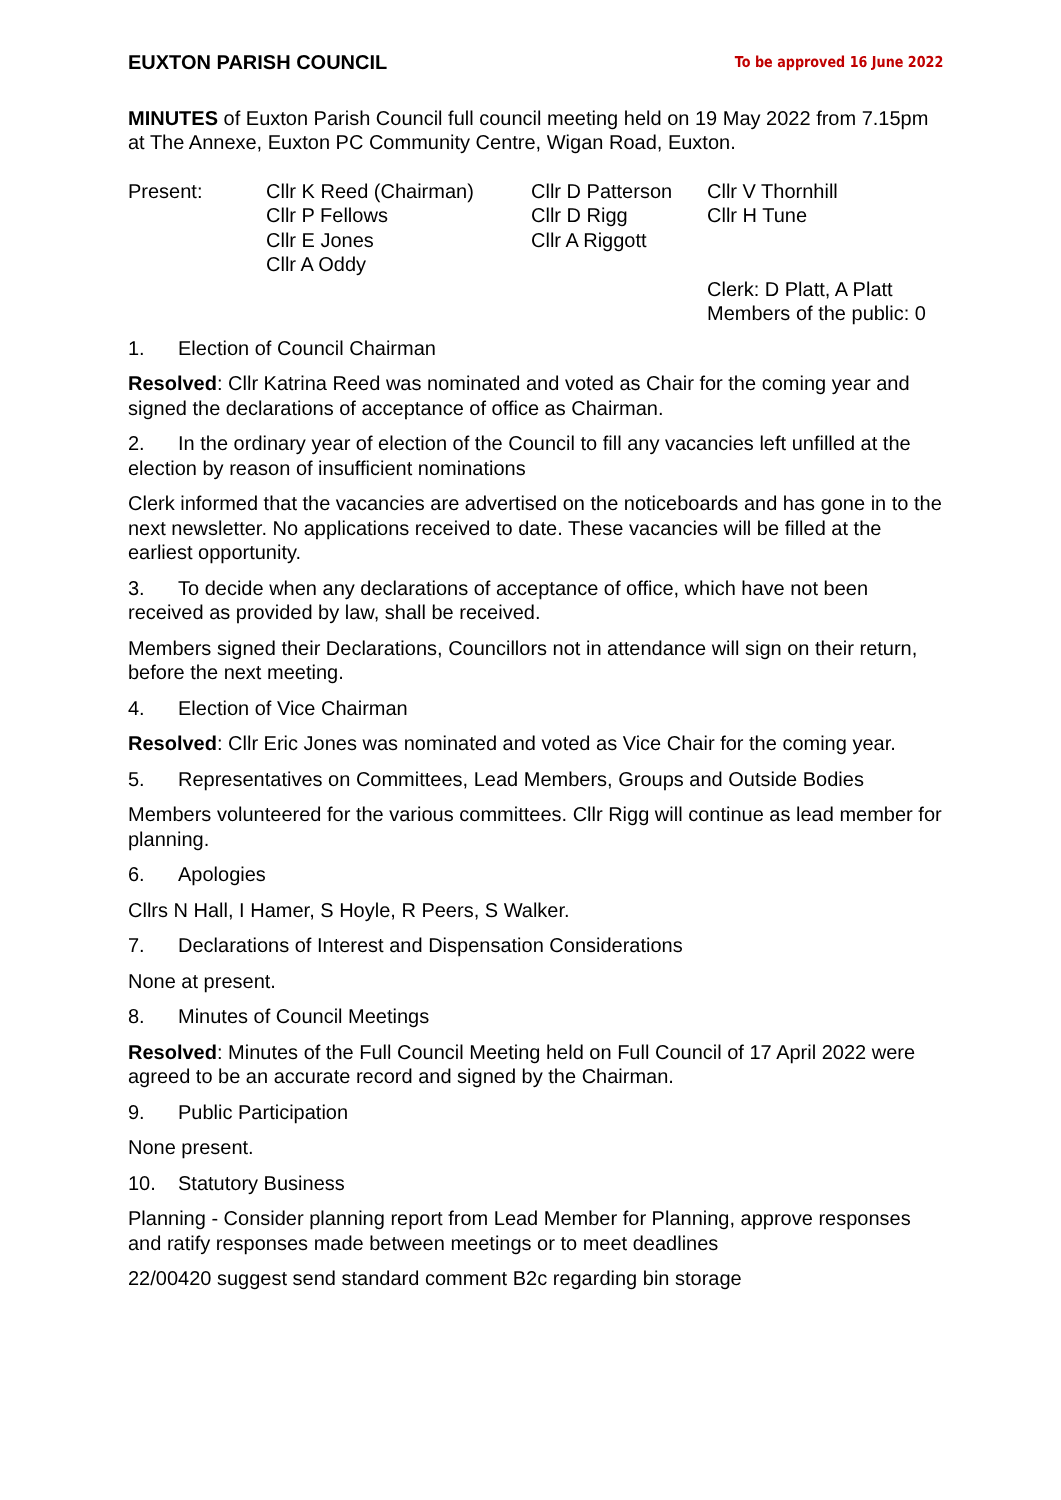EUXTON PARISH COUNCIL To be approved 16 June 2022
MINUTES of Euxton Parish Council full council meeting held on 19 May 2022 from 7.15pm at The Annexe, Euxton PC Community Centre, Wigan Road, Euxton.
Present:
Cllr K Reed (Chairman)
Cllr P Fellows
Cllr E Jones
Cllr A Oddy
Cllr D Patterson
Cllr D Rigg
Cllr A Riggott
Cllr V Thornhill
Cllr H Tune
Clerk: D Platt, A Platt
Members of the public: 0
1. Election of Council Chairman
Resolved: Cllr Katrina Reed was nominated and voted as Chair for the coming year and signed the declarations of acceptance of office as Chairman.
2. In the ordinary year of election of the Council to fill any vacancies left unfilled at the election by reason of insufficient nominations
Clerk informed that the vacancies are advertised on the noticeboards and has gone in to the next newsletter. No applications received to date. These vacancies will be filled at the earliest opportunity.
3. To decide when any declarations of acceptance of office, which have not been received as provided by law, shall be received.
Members signed their Declarations, Councillors not in attendance will sign on their return, before the next meeting.
4. Election of Vice Chairman
Resolved: Cllr Eric Jones was nominated and voted as Vice Chair for the coming year.
5. Representatives on Committees, Lead Members, Groups and Outside Bodies
Members volunteered for the various committees. Cllr Rigg will continue as lead member for planning.
6. Apologies
Cllrs N Hall, I Hamer, S Hoyle, R Peers, S Walker.
7. Declarations of Interest and Dispensation Considerations
None at present.
8. Minutes of Council Meetings
Resolved: Minutes of the Full Council Meeting held on Full Council of 17 April 2022 were agreed to be an accurate record and signed by the Chairman.
9. Public Participation
None present.
10. Statutory Business
Planning - Consider planning report from Lead Member for Planning, approve responses and ratify responses made between meetings or to meet deadlines
22/00420 suggest send standard comment B2c regarding bin storage